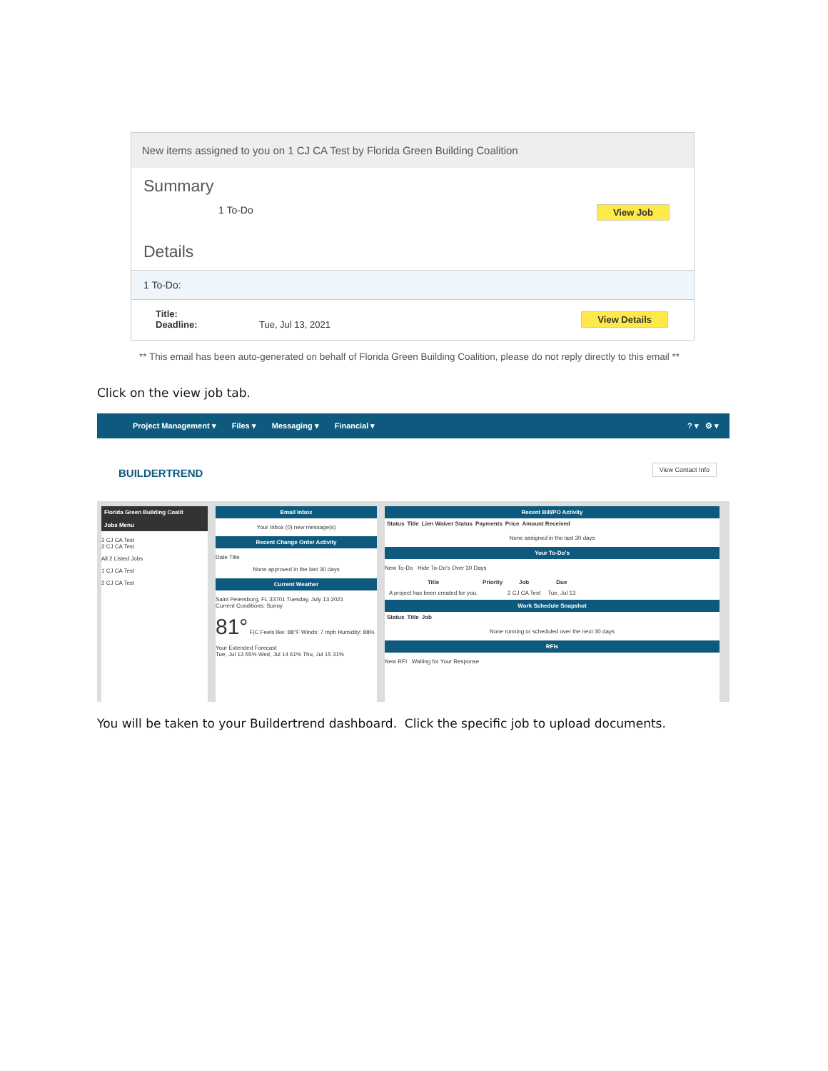New items assigned to you on 1 CJ CA Test by Florida Green Building Coalition
Summary
1 To-Do View Job
Details
1 To-Do:
Title:
Deadline: Tue, Jul 13, 2021
View Details
** This email has been auto-generated on behalf of Florida Green Building Coalition, please do not reply directly to this email **
Click on the view job tab.
Project Management ▾ Files ▾ Messaging ▾ Financial ▾? ▾ ⚙ ▾
BUILDERTREND
View Contact Info
Florida Green Building Coalit
Jobs Menu
2 CJ CA Test
2 CJ CA Test
All 2 Listed Jobs
1 CJ CA Test
2 CJ CA Test
Email Inbox
Your Inbox (0) new message(s)
Recent Change Order Activity
Date Title
None approved in the last 30 days
Current Weather
Saint Petersburg, FL 33701 Tuesday, July 13 2021
Current Conditions: Sunny
81° F|C Feels like: 88°F Winds: 7 mph Humidity: 88%
Your Extended Forecast
Tue, Jul 13 55% Wed, Jul 14 61% Thu, Jul 15 31%
Recent Bill/PO Activity
| Status | Title | Lien Waiver Status | Payments | Price | Amount Received |
| --- | --- | --- | --- | --- | --- |
None assigned in the last 30 days
Your To-Do's
New To-Do Hide To-Do's Over 30 Days
| Title | Priority | Job | Due |
| --- | --- | --- | --- |
| A project has been created for you. | | 2 CJ CA Test | Tue, Jul 13 |
Work Schedule Snapshot
| Status | Title | Job |
| --- | --- | --- |
None running or scheduled over the next 30 days
RFIs
New RFI Waiting for Your Response
You will be taken to your Buildertrend dashboard. Click the specific job to upload documents.